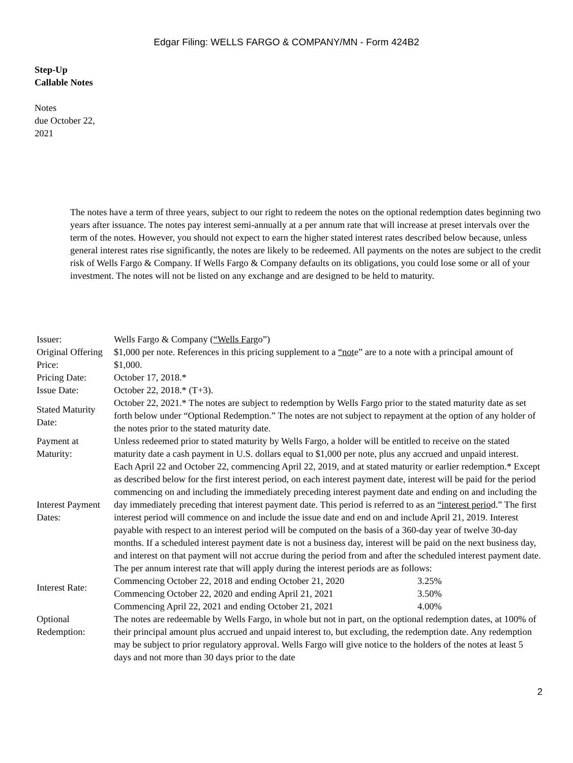Edgar Filing: WELLS FARGO & COMPANY/MN - Form 424B2
Step-Up
Callable Notes
Notes
due October 22,
2021
The notes have a term of three years, subject to our right to redeem the notes on the optional redemption dates beginning two years after issuance. The notes pay interest semi-annually at a per annum rate that will increase at preset intervals over the term of the notes. However, you should not expect to earn the higher stated interest rates described below because, unless general interest rates rise significantly, the notes are likely to be redeemed. All payments on the notes are subject to the credit risk of Wells Fargo & Company. If Wells Fargo & Company defaults on its obligations, you could lose some or all of your investment. The notes will not be listed on any exchange and are designed to be held to maturity.
| Issuer: | Wells Fargo & Company ( “Wells Farg o”) |
| Original Offering Price: | $1,000 per note. References in this pricing supplement to a “not e” are to a note with a principal amount of $1,000. |
| Pricing Date: | October 17, 2018.* |
| Issue Date: | October 22, 2018.* (T+3). |
| Stated Maturity Date: | October 22, 2021.* The notes are subject to redemption by Wells Fargo prior to the stated maturity date as set forth below under “Optional Redemption.” The notes are not subject to repayment at the option of any holder of the notes prior to the stated maturity date. |
| Payment at Maturity: | Unless redeemed prior to stated maturity by Wells Fargo, a holder will be entitled to receive on the stated maturity date a cash payment in U.S. dollars equal to $1,000 per note, plus any accrued and unpaid interest. |
| Interest Payment Dates: | Each April 22 and October 22, commencing April 22, 2019, and at stated maturity or earlier redemption.* Except as described below for the first interest period, on each interest payment date, interest will be paid for the period commencing on and including the immediately preceding interest payment date and ending on and including the day immediately preceding that interest payment date. This period is referred to as an “interest perio d.” The first interest period will commence on and include the issue date and end on and include April 21, 2019. Interest payable with respect to an interest period will be computed on the basis of a 360-day year of twelve 30-day months. If a scheduled interest payment date is not a business day, interest will be paid on the next business day, and interest on that payment will not accrue during the period from and after the scheduled interest payment date. |
| Interest Rate: | The per annum interest rate that will apply during the interest periods are as follows: / Commencing October 22, 2018 and ending October 21, 2020 / 3.25% / / Commencing October 22, 2020 and ending April 21, 2021 / 3.50% / / Commencing April 22, 2021 and ending October 21, 2021 / 4.00% / |
| Optional Redemption: | The notes are redeemable by Wells Fargo, in whole but not in part, on the optional redemption dates, at 100% of their principal amount plus accrued and unpaid interest to, but excluding, the redemption date. Any redemption may be subject to prior regulatory approval. Wells Fargo will give notice to the holders of the notes at least 5 days and not more than 30 days prior to the date |
2